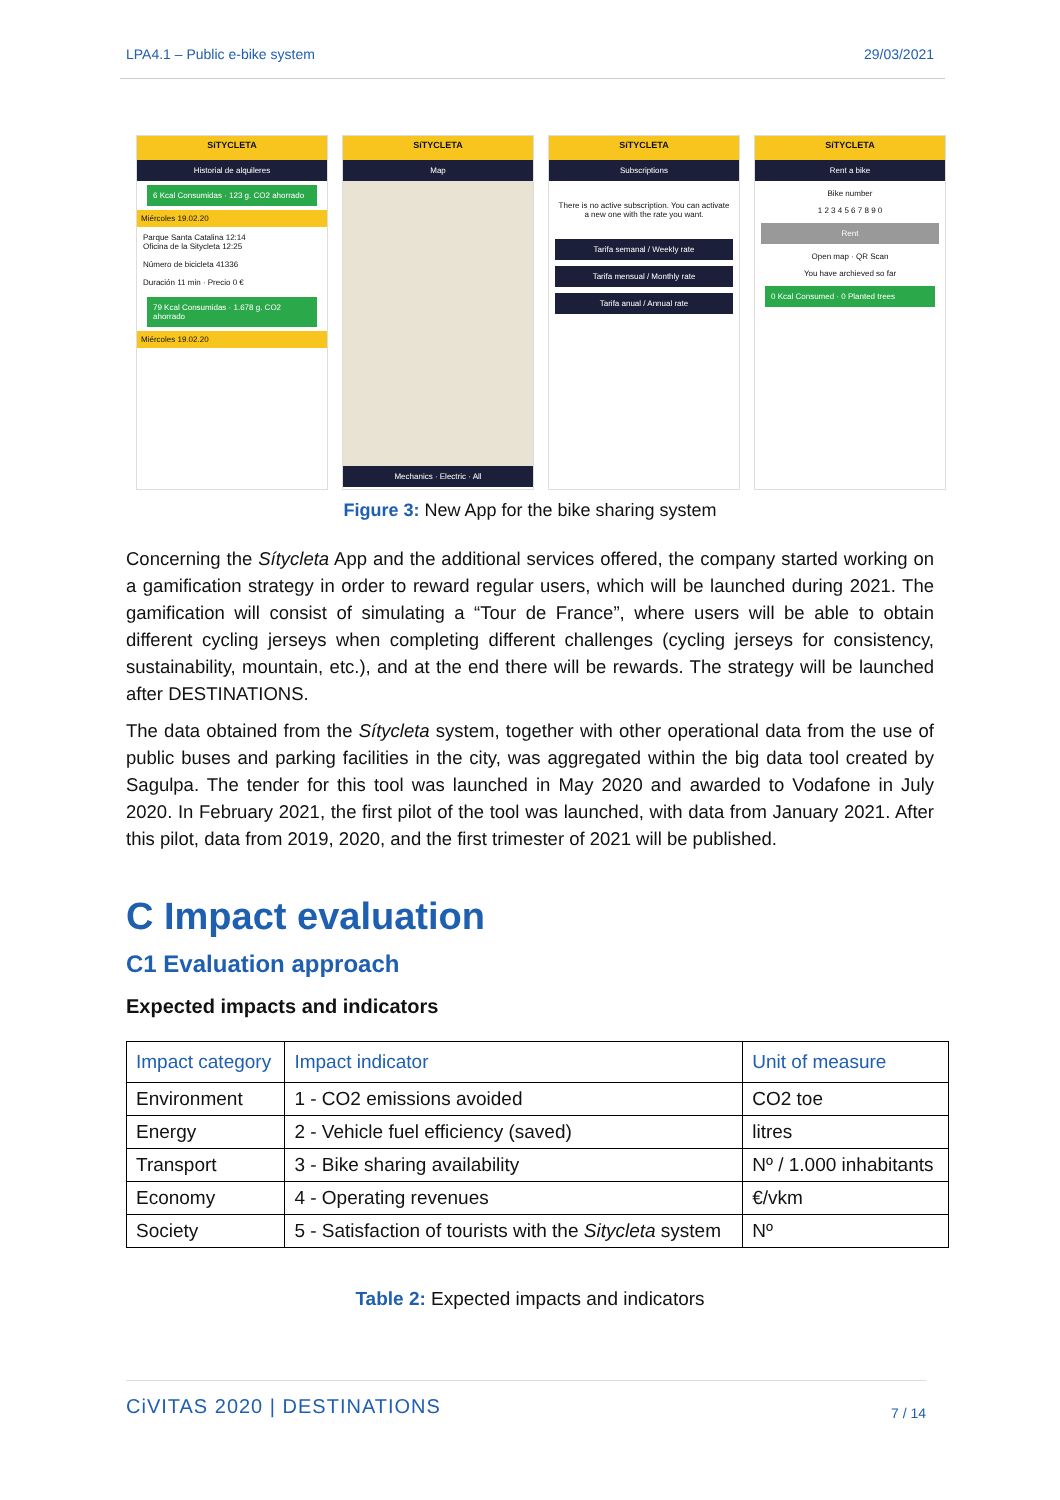LPA4.1 – Public e-bike system 29/03/2021
SíTYCLETA
Historial de alquileres
6 Kcal Consumidas · 123 g. CO2 ahorrado
Miércoles 19.02.20
Parque Santa Catalina 12:14
Oficina de la Sitycleta 12:25
Número de bicicleta 41336
Duración 11 min · Precio 0 €
79 Kcal Consumidas · 1.678 g. CO2 ahorrado
Miércoles 19.02.20
SíTYCLETA
Map
Mechanics · Electric · All
SíTYCLETA
Subscriptions
There is no active subscription. You can activate a new one with the rate you want.
Tarifa semanal / Weekly rate
Tarifa mensual / Monthly rate
Tarifa anual / Annual rate
SíTYCLETA
Rent a bike
Bike number
1 2 3 4 5 6 7 8 9 0
Rent
Open map · QR Scan
You have archieved so far
0 Kcal Consumed · 0 Planted trees
Figure 3: New App for the bike sharing system
Concerning the Sítycleta App and the additional services offered, the company started working on a gamification strategy in order to reward regular users, which will be launched during 2021. The gamification will consist of simulating a “Tour de France”, where users will be able to obtain different cycling jerseys when completing different challenges (cycling jerseys for consistency, sustainability, mountain, etc.), and at the end there will be rewards. The strategy will be launched after DESTINATIONS.
The data obtained from the Sítycleta system, together with other operational data from the use of public buses and parking facilities in the city, was aggregated within the big data tool created by Sagulpa. The tender for this tool was launched in May 2020 and awarded to Vodafone in July 2020. In February 2021, the first pilot of the tool was launched, with data from January 2021. After this pilot, data from 2019, 2020, and the first trimester of 2021 will be published.
C Impact evaluation
C1 Evaluation approach
Expected impacts and indicators
| Impact category | Impact indicator | Unit of measure |
| --- | --- | --- |
| Environment | 1 - CO2 emissions avoided | CO2 toe |
| Energy | 2 - Vehicle fuel efficiency (saved) | litres |
| Transport | 3 - Bike sharing availability | Nº / 1.000 inhabitants |
| Economy | 4 - Operating revenues | €/vkm |
| Society | 5 - Satisfaction of tourists with the Sitycleta system | Nº |
Table 2: Expected impacts and indicators
CiVITAS 2020 | DESTINATIONS 7 / 14